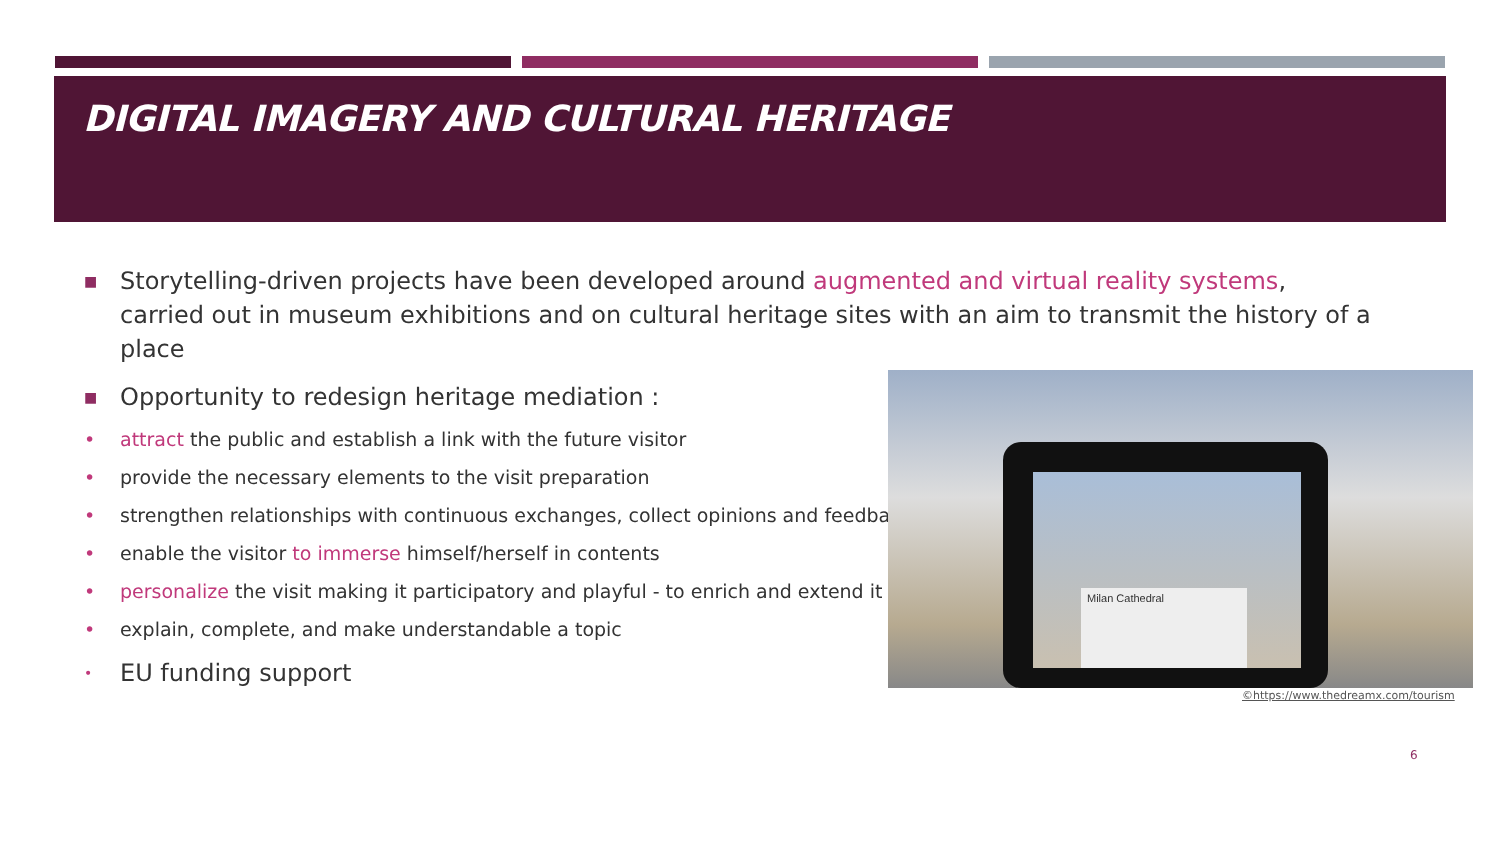DIGITAL IMAGERY AND CULTURAL HERITAGE
■ Storytelling-driven projects have been developed around augmented and virtual reality systems, carried out in museum exhibitions and on cultural heritage sites with an aim to transmit the history of a place
■ Opportunity to redesign heritage mediation :
• attract the public and establish a link with the future visitor
• provide the necessary elements to the visit preparation
• strengthen relationships with continuous exchanges, collect opinions and feedback
• enable the visitor to immerse himself/herself in contents
• personalize the visit making it participatory and playful - to enrich and extend it
• explain, complete, and make understandable a topic
• EU funding support
Milan Cathedral
©https://www.thedreamx.com/tourism
6